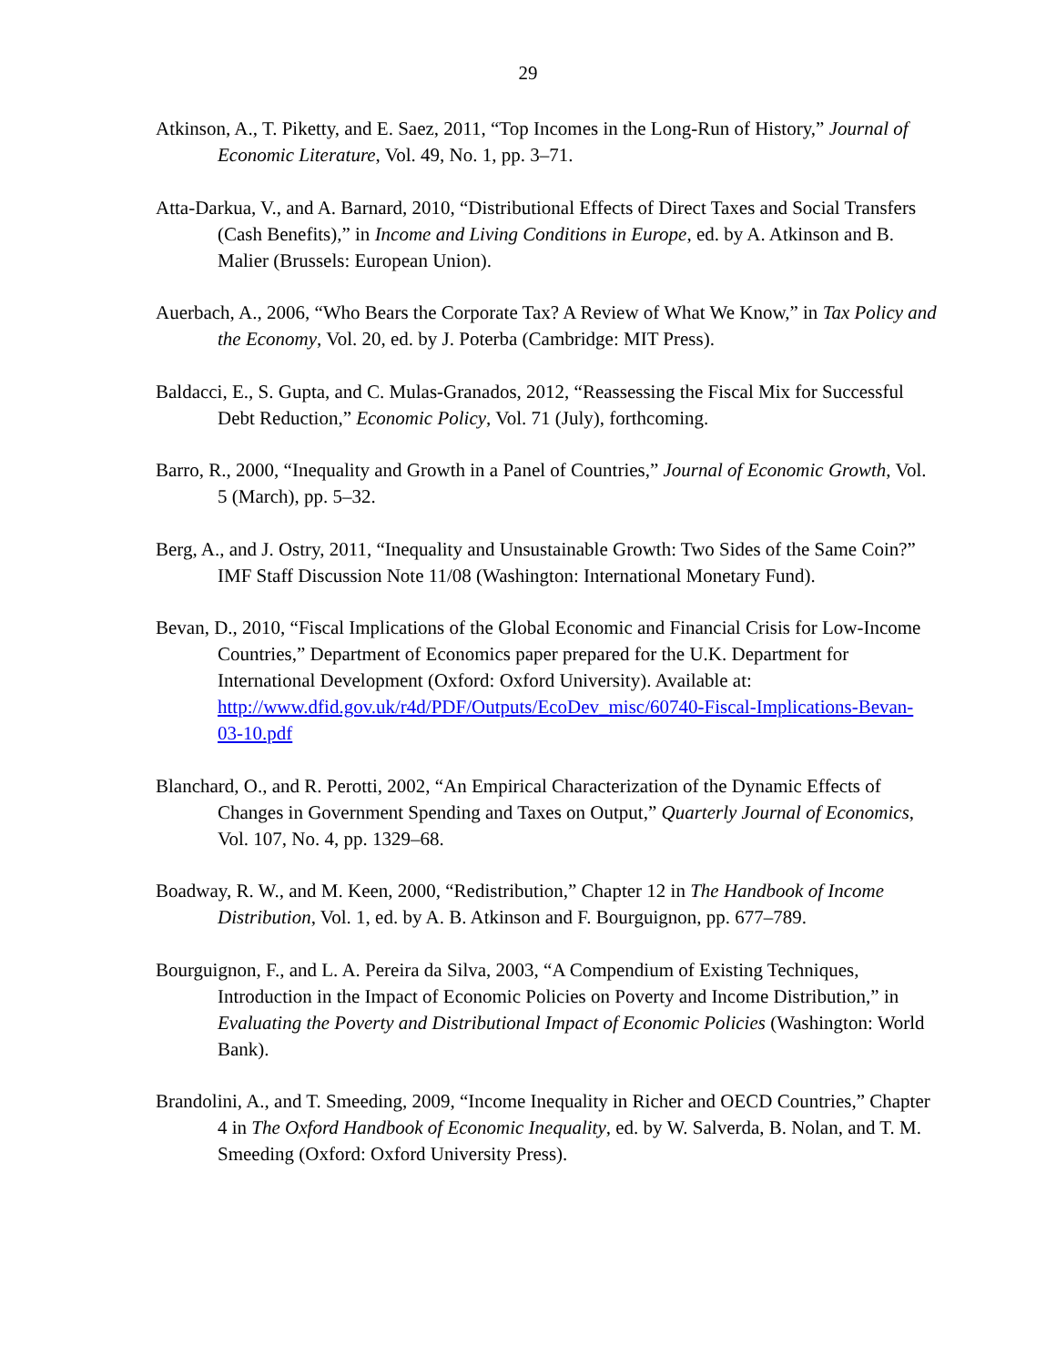29
Atkinson, A., T. Piketty, and E. Saez, 2011, “Top Incomes in the Long-Run of History,” Journal of Economic Literature, Vol. 49, No. 1, pp. 3–71.
Atta-Darkua, V., and A. Barnard, 2010, “Distributional Effects of Direct Taxes and Social Transfers (Cash Benefits),” in Income and Living Conditions in Europe, ed. by A. Atkinson and B. Malier (Brussels: European Union).
Auerbach, A., 2006, “Who Bears the Corporate Tax? A Review of What We Know,” in Tax Policy and the Economy, Vol. 20, ed. by J. Poterba (Cambridge: MIT Press).
Baldacci, E., S. Gupta, and C. Mulas-Granados, 2012, “Reassessing the Fiscal Mix for Successful Debt Reduction,” Economic Policy, Vol. 71 (July), forthcoming.
Barro, R., 2000, “Inequality and Growth in a Panel of Countries,” Journal of Economic Growth, Vol. 5 (March), pp. 5–32.
Berg, A., and J. Ostry, 2011, “Inequality and Unsustainable Growth: Two Sides of the Same Coin?” IMF Staff Discussion Note 11/08 (Washington: International Monetary Fund).
Bevan, D., 2010, “Fiscal Implications of the Global Economic and Financial Crisis for Low-Income Countries,” Department of Economics paper prepared for the U.K. Department for International Development (Oxford: Oxford University). Available at: http://www.dfid.gov.uk/r4d/PDF/Outputs/EcoDev_misc/60740-Fiscal-Implications-Bevan-03-10.pdf
Blanchard, O., and R. Perotti, 2002, “An Empirical Characterization of the Dynamic Effects of Changes in Government Spending and Taxes on Output,” Quarterly Journal of Economics, Vol. 107, No. 4, pp. 1329–68.
Boadway, R. W., and M. Keen, 2000, “Redistribution,” Chapter 12 in The Handbook of Income Distribution, Vol. 1, ed. by A. B. Atkinson and F. Bourguignon, pp. 677–789.
Bourguignon, F., and L. A. Pereira da Silva, 2003, “A Compendium of Existing Techniques, Introduction in the Impact of Economic Policies on Poverty and Income Distribution,” in Evaluating the Poverty and Distributional Impact of Economic Policies (Washington: World Bank).
Brandolini, A., and T. Smeeding, 2009, “Income Inequality in Richer and OECD Countries,” Chapter 4 in The Oxford Handbook of Economic Inequality, ed. by W. Salverda, B. Nolan, and T. M. Smeeding (Oxford: Oxford University Press).